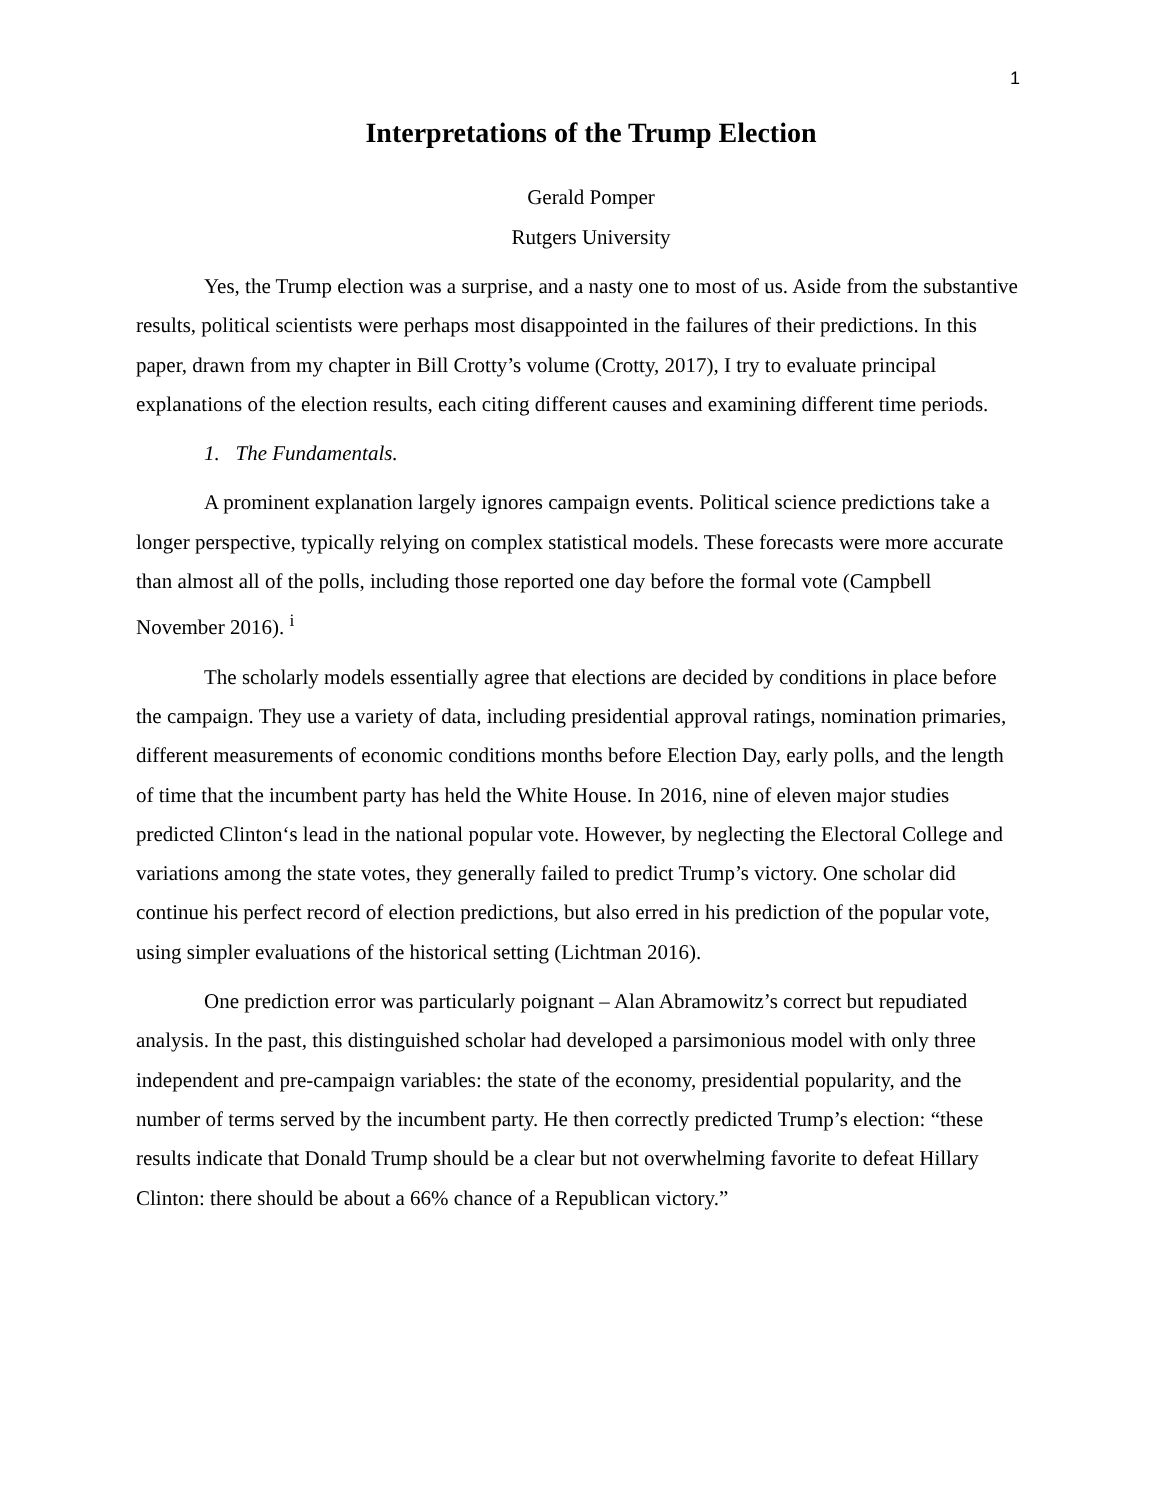1
Interpretations of the Trump Election
Gerald Pomper
Rutgers University
Yes, the Trump election was a surprise, and a nasty one to most of us. Aside from the substantive results, political scientists were perhaps most disappointed in the failures of their predictions. In this paper, drawn from my chapter in Bill Crotty’s volume (Crotty, 2017), I try to evaluate principal explanations of the election results, each citing different causes and examining different time periods.
1. The Fundamentals.
A prominent explanation largely ignores campaign events. Political science predictions take a longer perspective, typically relying on complex statistical models. These forecasts were more accurate than almost all of the polls, including those reported one day before the formal vote (Campbell November 2016). <sup>i</sup>
The scholarly models essentially agree that elections are decided by conditions in place before the campaign. They use a variety of data, including presidential approval ratings, nomination primaries, different measurements of economic conditions months before Election Day, early polls, and the length of time that the incumbent party has held the White House. In 2016, nine of eleven major studies predicted Clinton‘s lead in the national popular vote. However, by neglecting the Electoral College and variations among the state votes, they generally failed to predict Trump’s victory. One scholar did continue his perfect record of election predictions, but also erred in his prediction of the popular vote, using simpler evaluations of the historical setting (Lichtman 2016).
One prediction error was particularly poignant – Alan Abramowitz’s correct but repudiated analysis. In the past, this distinguished scholar had developed a parsimonious model with only three independent and pre-campaign variables: the state of the economy, presidential popularity, and the number of terms served by the incumbent party. He then correctly predicted Trump’s election: “these results indicate that Donald Trump should be a clear but not overwhelming favorite to defeat Hillary Clinton: there should be about a 66% chance of a Republican victory.”